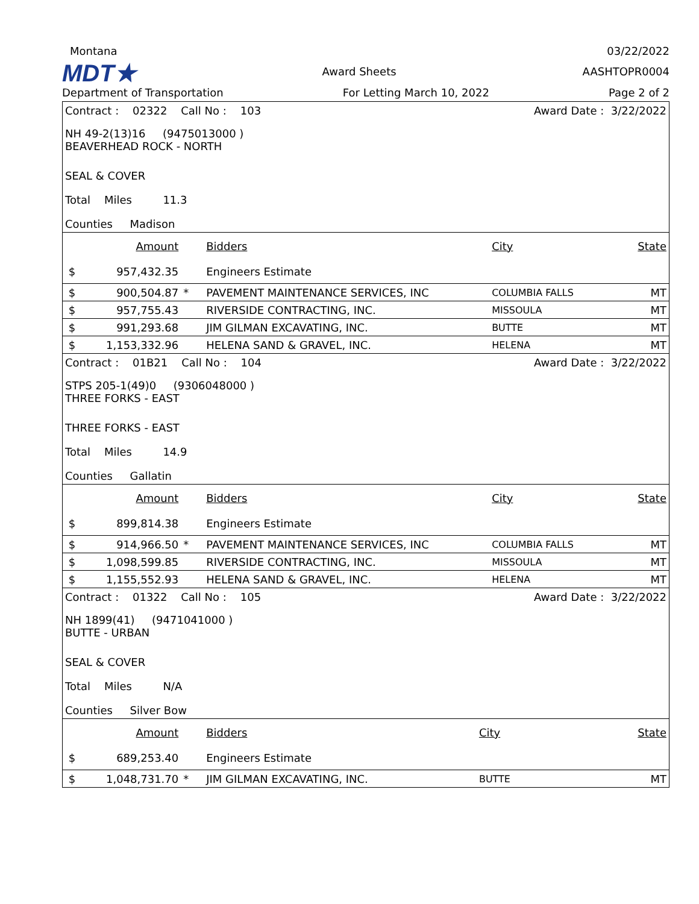Montana 03/22/2022
MDT★ Award Sheets AASHTOPR0004
Department of Transportation For Letting March 10, 2022 Page 2 of 2
| Contract : 02322 Call No : 103 | Award Date : 3/22/2022 |
| NH 49-2(13)16 (9475013000 ) BEAVERHEAD ROCK - NORTH | |
| SEAL & COVER | |
| Total Miles 11.3 | |
| Counties Madison | |
| | Amount | | Bidders | City | State |
| $ | 957,432.35 | | Engineers Estimate | | |
| $ | 900,504.87 | * | PAVEMENT MAINTENANCE SERVICES, INC | COLUMBIA FALLS | MT |
| $ | 957,755.43 | | RIVERSIDE CONTRACTING, INC. | MISSOULA | MT |
| $ | 991,293.68 | | JIM GILMAN EXCAVATING, INC. | BUTTE | MT |
| $ | 1,153,332.96 | | HELENA SAND & GRAVEL, INC. | HELENA | MT |
| Contract : 01B21 Call No : 104 | Award Date : 3/22/2022 |
| STPS 205-1(49)0 (9306048000 ) THREE FORKS - EAST | |
| THREE FORKS - EAST | |
| Total Miles 14.9 | |
| Counties Gallatin | |
| | Amount | | Bidders | City | State |
| $ | 899,814.38 | | Engineers Estimate | | |
| $ | 914,966.50 | * | PAVEMENT MAINTENANCE SERVICES, INC | COLUMBIA FALLS | MT |
| $ | 1,098,599.85 | | RIVERSIDE CONTRACTING, INC. | MISSOULA | MT |
| $ | 1,155,552.93 | | HELENA SAND & GRAVEL, INC. | HELENA | MT |
| Contract : 01322 Call No : 105 | Award Date : 3/22/2022 |
| NH 1899(41) (9471041000 ) BUTTE - URBAN | |
| SEAL & COVER | |
| Total Miles N/A | |
| Counties Silver Bow | |
| | Amount | | Bidders | City | State |
| $ | 689,253.40 | | Engineers Estimate | | |
| $ | 1,048,731.70 | * | JIM GILMAN EXCAVATING, INC. | BUTTE | MT |